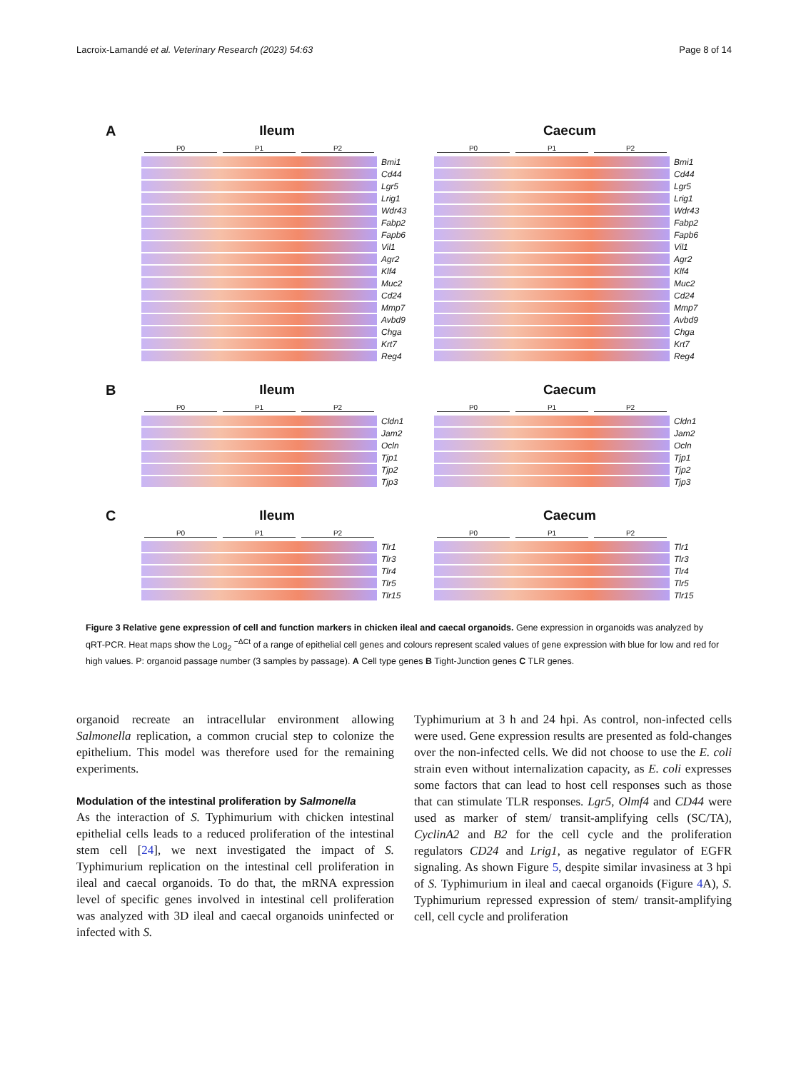Lacroix-Lamandé et al. Veterinary Research (2023) 54:63 Page 8 of 14
A Ileum
P0 P1 P2
Bmi1
Cd44
Lgr5
Lrig1
Wdr43
Fabp2
Fapb6
Vil1
Agr2
Klf4
Muc2
Cd24
Mmp7
Avbd9
Chga
Krt7
Reg4
Caecum
P0 P1 P2
Bmi1
Cd44
Lgr5
Lrig1
Wdr43
Fabp2
Fapb6
Vil1
Agr2
Klf4
Muc2
Cd24
Mmp7
Avbd9
Chga
Krt7
Reg4
B Ileum
P0 P1 P2
Cldn1
Jam2
Ocln
Tjp1
Tjp2
Tjp3
Caecum
P0 P1 P2
Cldn1
Jam2
Ocln
Tjp1
Tjp2
Tjp3
C Ileum
P0 P1 P2
Tlr1
Tlr3
Tlr4
Tlr5
Tlr15
Caecum
P0 P1 P2
Tlr1
Tlr3
Tlr4
Tlr5
Tlr15
Figure 3 Relative gene expression of cell and function markers in chicken ileal and caecal organoids. Gene expression in organoids was analyzed by qRT-PCR. Heat maps show the Log<sub>2</sub> <sup>−ΔCt</sup> of a range of epithelial cell genes and colours represent scaled values of gene expression with blue for low and red for high values. P: organoid passage number (3 samples by passage). A Cell type genes B Tight-Junction genes C TLR genes.
organoid recreate an intracellular environment allowing Salmonella replication, a common crucial step to colonize the epithelium. This model was therefore used for the remaining experiments.
Modulation of the intestinal proliferation by Salmonella
As the interaction of S. Typhimurium with chicken intestinal epithelial cells leads to a reduced proliferation of the intestinal stem cell [24], we next investigated the impact of S. Typhimurium replication on the intestinal cell proliferation in ileal and caecal organoids. To do that, the mRNA expression level of specific genes involved in intestinal cell proliferation was analyzed with 3D ileal and caecal organoids uninfected or infected with S.
Typhimurium at 3 h and 24 hpi. As control, non-infected cells were used. Gene expression results are presented as fold-changes over the non-infected cells. We did not choose to use the E. coli strain even without internalization capacity, as E. coli expresses some factors that can lead to host cell responses such as those that can stimulate TLR responses. Lgr5, Olmf4 and CD44 were used as marker of stem/ transit-amplifying cells (SC/TA), CyclinA2 and B2 for the cell cycle and the proliferation regulators CD24 and Lrig1, as negative regulator of EGFR signaling. As shown Figure 5, despite similar invasiness at 3 hpi of S. Typhimurium in ileal and caecal organoids (Figure 4 A), S. Typhimurium repressed expression of stem/ transit-amplifying cell, cell cycle and proliferation